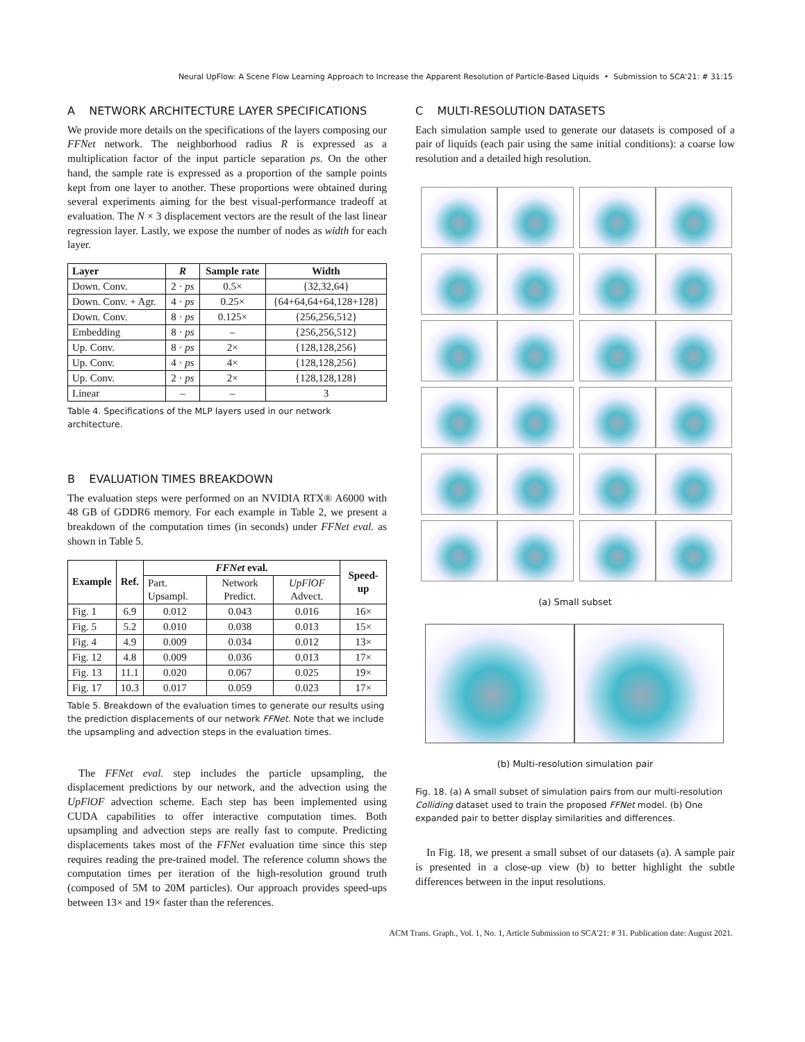Neural UpFlow: A Scene Flow Learning Approach to Increase the Apparent Resolution of Particle-Based Liquids • Submission to SCA'21: # 31:15
A NETWORK ARCHITECTURE LAYER SPECIFICATIONS
We provide more details on the specifications of the layers composing our FFNet network. The neighborhood radius R is expressed as a multiplication factor of the input particle separation ps. On the other hand, the sample rate is expressed as a proportion of the sample points kept from one layer to another. These proportions were obtained during several experiments aiming for the best visual-performance tradeoff at evaluation. The N × 3 displacement vectors are the result of the last linear regression layer. Lastly, we expose the number of nodes as width for each layer.
| Layer | R | Sample rate | Width |
| --- | --- | --- | --- |
| Down. Conv. | 2 · ps | 0.5× | {32,32,64} |
| Down. Conv. + Agr. | 4 · ps | 0.25× | {64+64,64+64,128+128} |
| Down. Conv. | 8 · ps | 0.125× | {256,256,512} |
| Embedding | 8 · ps | – | {256,256,512} |
| Up. Conv. | 8 · ps | 2× | {128,128,256} |
| Up. Conv. | 4 · ps | 4× | {128,128,256} |
| Up. Conv. | 2 · ps | 2× | {128,128,128} |
| Linear | – | – | 3 |
Table 4. Specifications of the MLP layers used in our network architecture.
B EVALUATION TIMES BREAKDOWN
The evaluation steps were performed on an NVIDIA RTX® A6000 with 48 GB of GDDR6 memory. For each example in Table 2, we present a breakdown of the computation times (in seconds) under FFNet eval. as shown in Table 5.
| Example | Ref. | FFNet eval. | | | Speed-up |
| --- | --- | --- | --- | --- | --- |
| | | Part. Upsampl. | Network Predict. | UpFlOF Advect. | |
| Fig. 1 | 6.9 | 0.012 | 0.043 | 0.016 | 16× |
| Fig. 5 | 5.2 | 0.010 | 0.038 | 0.013 | 15× |
| Fig. 4 | 4.9 | 0.009 | 0.034 | 0.012 | 13× |
| Fig. 12 | 4.8 | 0.009 | 0.036 | 0.013 | 17× |
| Fig. 13 | 11.1 | 0.020 | 0.067 | 0.025 | 19× |
| Fig. 17 | 10.3 | 0.017 | 0.059 | 0.023 | 17× |
Table 5. Breakdown of the evaluation times to generate our results using the prediction displacements of our network FFNet. Note that we include the upsampling and advection steps in the evaluation times.
The FFNet eval. step includes the particle upsampling, the displacement predictions by our network, and the advection using the UpFlOF advection scheme. Each step has been implemented using CUDA capabilities to offer interactive computation times. Both upsampling and advection steps are really fast to compute. Predicting displacements takes most of the FFNet evaluation time since this step requires reading the pre-trained model. The reference column shows the computation times per iteration of the high-resolution ground truth (composed of 5M to 20M particles). Our approach provides speed-ups between 13× and 19× faster than the references.
C MULTI-RESOLUTION DATASETS
Each simulation sample used to generate our datasets is composed of a pair of liquids (each pair using the same initial conditions): a coarse low resolution and a detailed high resolution.
(a) Small subset
(b) Multi-resolution simulation pair
Fig. 18. (a) A small subset of simulation pairs from our multi-resolution Colliding dataset used to train the proposed FFNet model. (b) One expanded pair to better display similarities and differences.
In Fig. 18, we present a small subset of our datasets (a). A sample pair is presented in a close-up view (b) to better highlight the subtle differences between in the input resolutions.
ACM Trans. Graph., Vol. 1, No. 1, Article Submission to SCA'21: # 31. Publication date: August 2021.